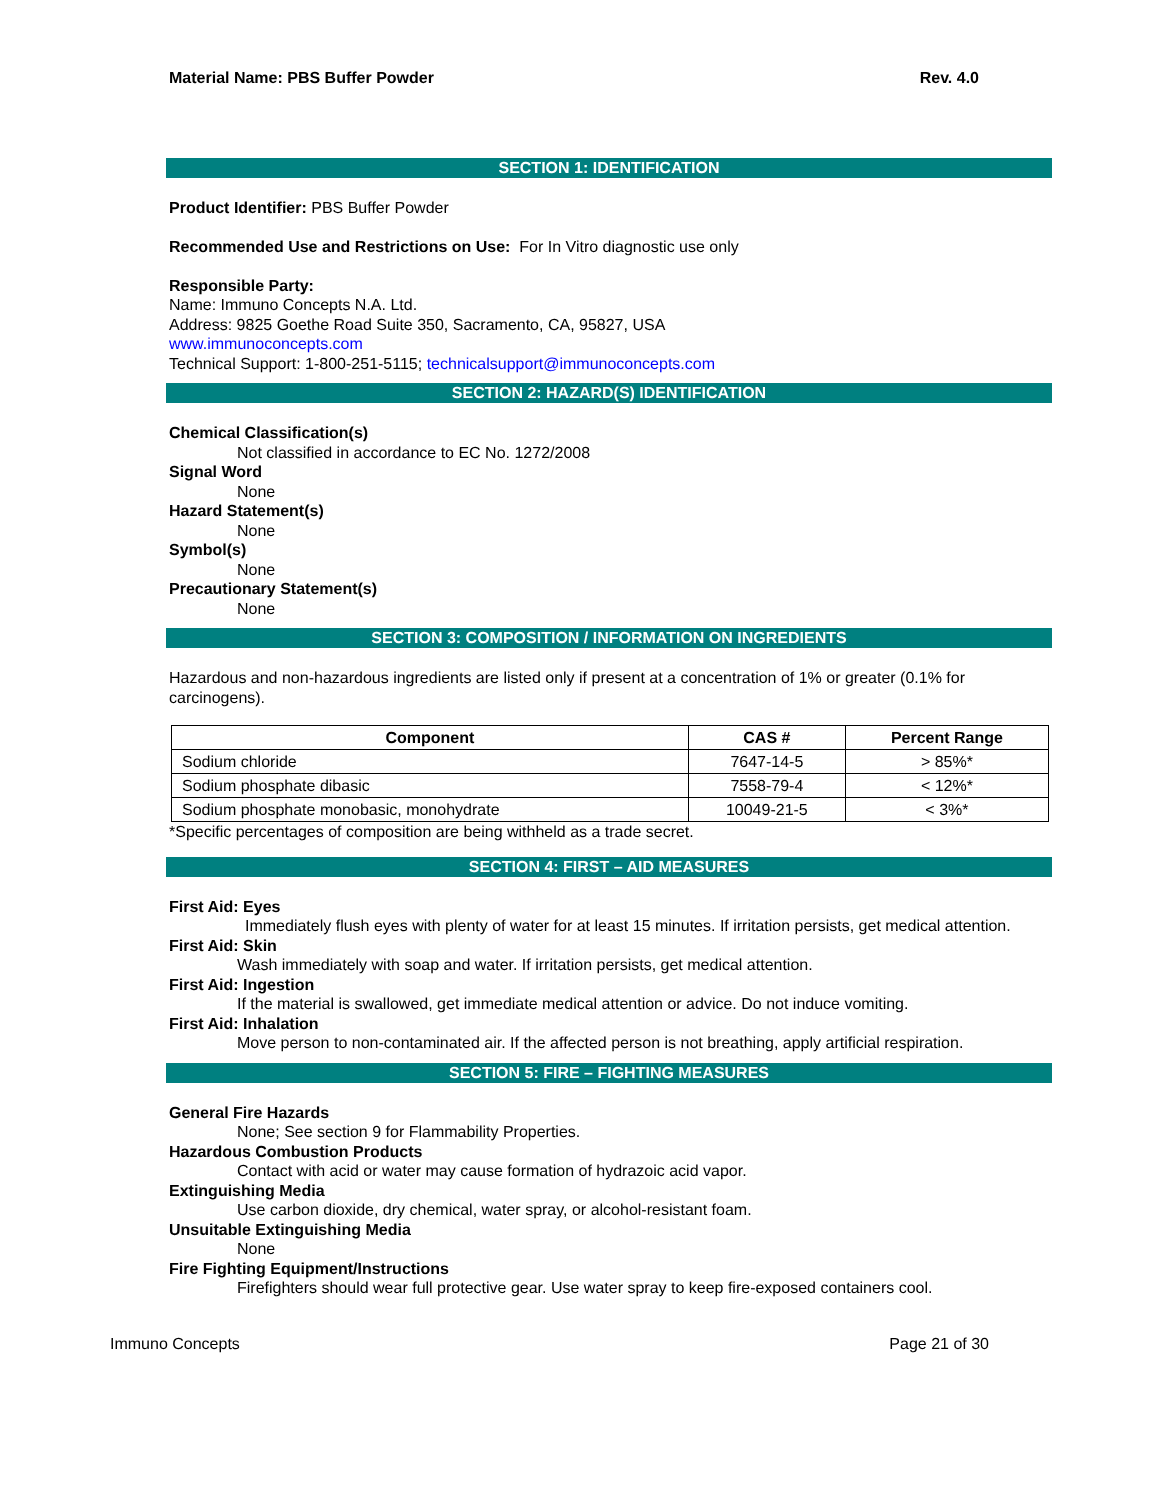Material Name: PBS Buffer Powder Rev. 4.0
SECTION 1: IDENTIFICATION
Product Identifier: PBS Buffer Powder
Recommended Use and Restrictions on Use: For In Vitro diagnostic use only
Responsible Party:
Name: Immuno Concepts N.A. Ltd.
Address: 9825 Goethe Road Suite 350, Sacramento, CA, 95827, USA
www.immunoconcepts.com
Technical Support: 1-800-251-5115; technicalsupport@immunoconcepts.com
SECTION 2: HAZARD(S) IDENTIFICATION
Chemical Classification(s)
Not classified in accordance to EC No. 1272/2008
Signal Word
None
Hazard Statement(s)
None
Symbol(s)
None
Precautionary Statement(s)
None
SECTION 3: COMPOSITION / INFORMATION ON INGREDIENTS
Hazardous and non-hazardous ingredients are listed only if present at a concentration of 1% or greater (0.1% for carcinogens).
| Component | CAS # | Percent Range |
| --- | --- | --- |
| Sodium chloride | 7647-14-5 | > 85%* |
| Sodium phosphate dibasic | 7558-79-4 | < 12%* |
| Sodium phosphate monobasic, monohydrate | 10049-21-5 | < 3%* |
*Specific percentages of composition are being withheld as a trade secret.
SECTION 4: FIRST – AID MEASURES
First Aid: Eyes
Immediately flush eyes with plenty of water for at least 15 minutes. If irritation persists, get medical attention.
First Aid: Skin
Wash immediately with soap and water. If irritation persists, get medical attention.
First Aid: Ingestion
If the material is swallowed, get immediate medical attention or advice. Do not induce vomiting.
First Aid: Inhalation
Move person to non-contaminated air. If the affected person is not breathing, apply artificial respiration.
SECTION 5: FIRE – FIGHTING MEASURES
General Fire Hazards
None; See section 9 for Flammability Properties.
Hazardous Combustion Products
Contact with acid or water may cause formation of hydrazoic acid vapor.
Extinguishing Media
Use carbon dioxide, dry chemical, water spray, or alcohol-resistant foam.
Unsuitable Extinguishing Media
None
Fire Fighting Equipment/Instructions
Firefighters should wear full protective gear. Use water spray to keep fire-exposed containers cool.
Immuno Concepts Page 21 of 30